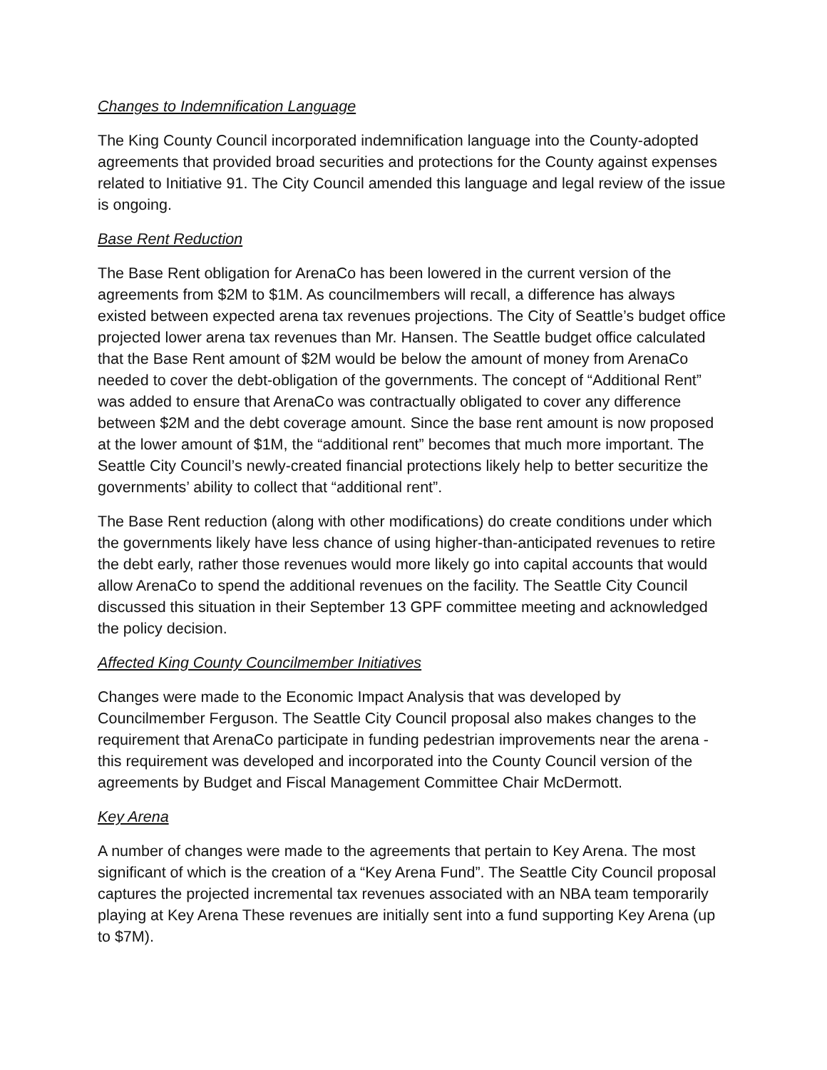Changes to Indemnification Language
The King County Council incorporated indemnification language into the County-adopted agreements that provided broad securities and protections for the County against expenses related to Initiative 91. The City Council amended this language and legal review of the issue is ongoing.
Base Rent Reduction
The Base Rent obligation for ArenaCo has been lowered in the current version of the agreements from $2M to $1M. As councilmembers will recall, a difference has always existed between expected arena tax revenues projections. The City of Seattle’s budget office projected lower arena tax revenues than Mr. Hansen. The Seattle budget office calculated that the Base Rent amount of $2M would be below the amount of money from ArenaCo needed to cover the debt-obligation of the governments. The concept of “Additional Rent” was added to ensure that ArenaCo was contractually obligated to cover any difference between $2M and the debt coverage amount. Since the base rent amount is now proposed at the lower amount of $1M, the “additional rent” becomes that much more important. The Seattle City Council’s newly-created financial protections likely help to better securitize the governments’ ability to collect that “additional rent”.
The Base Rent reduction (along with other modifications) do create conditions under which the governments likely have less chance of using higher-than-anticipated revenues to retire the debt early, rather those revenues would more likely go into capital accounts that would allow ArenaCo to spend the additional revenues on the facility. The Seattle City Council discussed this situation in their September 13 GPF committee meeting and acknowledged the policy decision.
Affected King County Councilmember Initiatives
Changes were made to the Economic Impact Analysis that was developed by Councilmember Ferguson. The Seattle City Council proposal also makes changes to the requirement that ArenaCo participate in funding pedestrian improvements near the arena - this requirement was developed and incorporated into the County Council version of the agreements by Budget and Fiscal Management Committee Chair McDermott.
Key Arena
A number of changes were made to the agreements that pertain to Key Arena. The most significant of which is the creation of a “Key Arena Fund”. The Seattle City Council proposal captures the projected incremental tax revenues associated with an NBA team temporarily playing at Key Arena These revenues are initially sent into a fund supporting Key Arena (up to $7M).